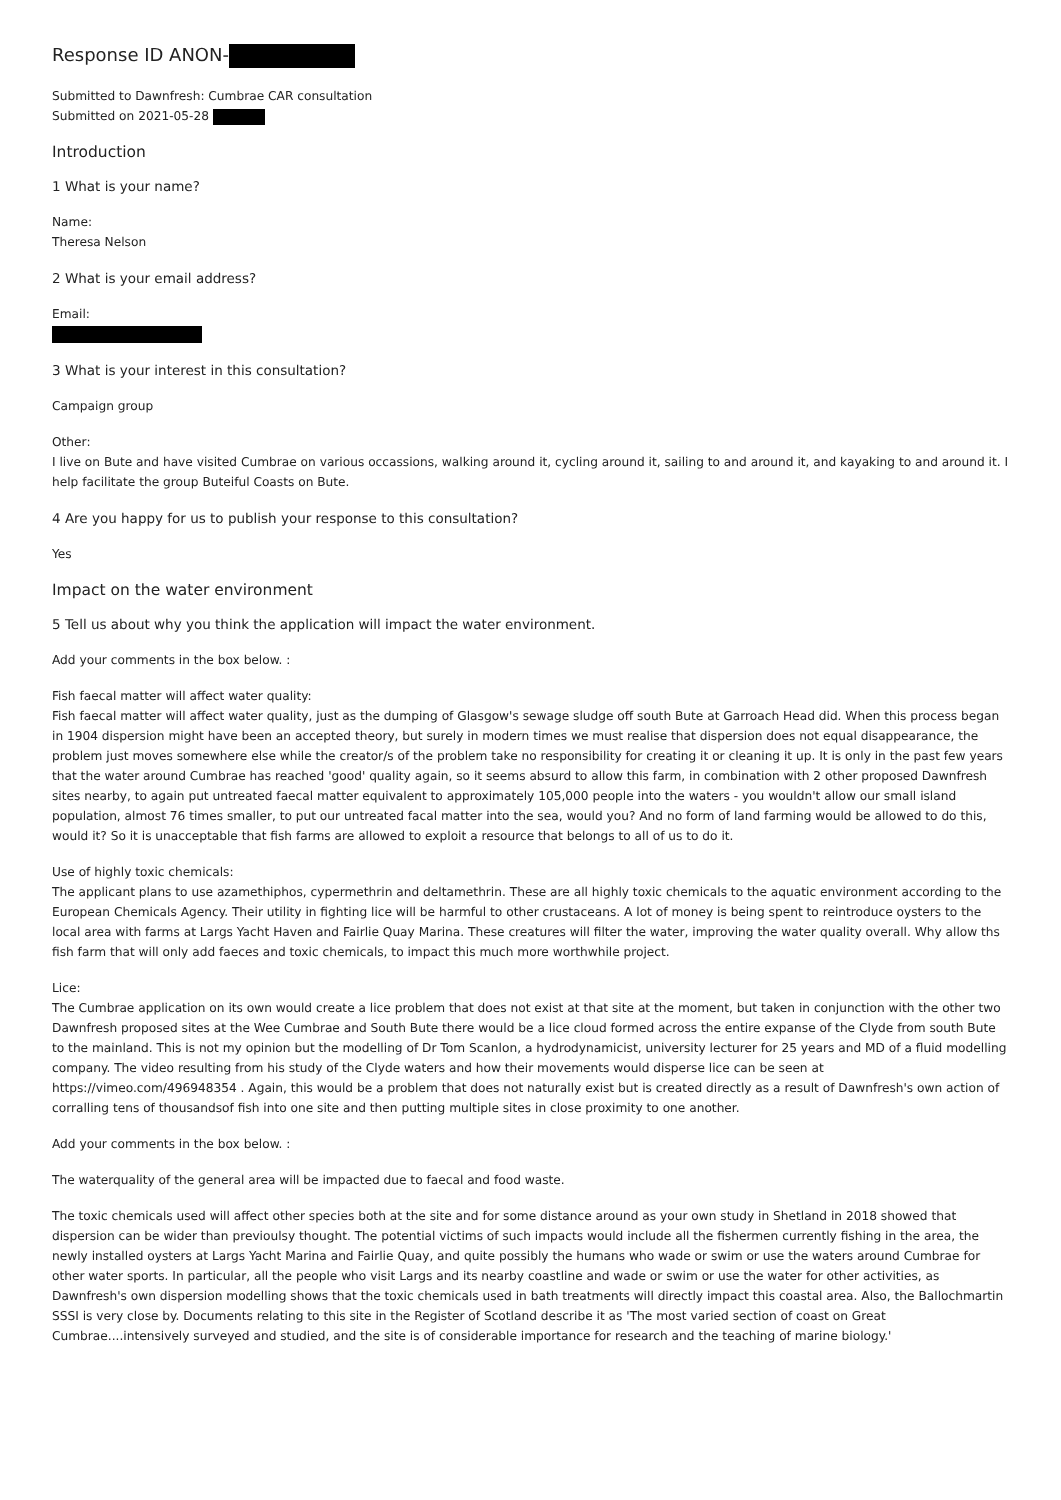Response ID ANON-
Submitted to Dawnfresh: Cumbrae CAR consultation
Submitted on 2021-05-28
Introduction
1 What is your name?
Name:
Theresa Nelson
2 What is your email address?
Email:
3 What is your interest in this consultation?
Campaign group
Other:
I live on Bute and have visited Cumbrae on various occassions, walking around it, cycling around it, sailing to and around it, and kayaking to and around it. I help facilitate the group Buteiful Coasts on Bute.
4 Are you happy for us to publish your response to this consultation?
Yes
Impact on the water environment
5 Tell us about why you think the application will impact the water environment.
Add your comments in the box below. :
Fish faecal matter will affect water quality:
Fish faecal matter will affect water quality, just as the dumping of Glasgow's sewage sludge off south Bute at Garroach Head did. When this process began in 1904 dispersion might have been an accepted theory, but surely in modern times we must realise that dispersion does not equal disappearance, the problem just moves somewhere else while the creator/s of the problem take no responsibility for creating it or cleaning it up. It is only in the past few years that the water around Cumbrae has reached 'good' quality again, so it seems absurd to allow this farm, in combination with 2 other proposed Dawnfresh sites nearby, to again put untreated faecal matter equivalent to approximately 105,000 people into the waters - you wouldn't allow our small island population, almost 76 times smaller, to put our untreated facal matter into the sea, would you? And no form of land farming would be allowed to do this, would it? So it is unacceptable that fish farms are allowed to exploit a resource that belongs to all of us to do it.
Use of highly toxic chemicals:
The applicant plans to use azamethiphos, cypermethrin and deltamethrin. These are all highly toxic chemicals to the aquatic environment according to the European Chemicals Agency. Their utility in fighting lice will be harmful to other crustaceans. A lot of money is being spent to reintroduce oysters to the local area with farms at Largs Yacht Haven and Fairlie Quay Marina. These creatures will filter the water, improving the water quality overall. Why allow ths fish farm that will only add faeces and toxic chemicals, to impact this much more worthwhile project.
Lice:
The Cumbrae application on its own would create a lice problem that does not exist at that site at the moment, but taken in conjunction with the other two Dawnfresh proposed sites at the Wee Cumbrae and South Bute there would be a lice cloud formed across the entire expanse of the Clyde from south Bute to the mainland. This is not my opinion but the modelling of Dr Tom Scanlon, a hydrodynamicist, university lecturer for 25 years and MD of a fluid modelling company. The video resulting from his study of the Clyde waters and how their movements would disperse lice can be seen at https://vimeo.com/496948354 . Again, this would be a problem that does not naturally exist but is created directly as a result of Dawnfresh's own action of corralling tens of thousandsof fish into one site and then putting multiple sites in close proximity to one another.
Add your comments in the box below. :
The waterquality of the general area will be impacted due to faecal and food waste.
The toxic chemicals used will affect other species both at the site and for some distance around as your own study in Shetland in 2018 showed that dispersion can be wider than previoulsy thought. The potential victims of such impacts would include all the fishermen currently fishing in the area, the newly installed oysters at Largs Yacht Marina and Fairlie Quay, and quite possibly the humans who wade or swim or use the waters around Cumbrae for other water sports. In particular, all the people who visit Largs and its nearby coastline and wade or swim or use the water for other activities, as Dawnfresh's own dispersion modelling shows that the toxic chemicals used in bath treatments will directly impact this coastal area. Also, the Ballochmartin SSSI is very close by. Documents relating to this site in the Register of Scotland describe it as 'The most varied section of coast on Great Cumbrae....intensively surveyed and studied, and the site is of considerable importance for research and the teaching of marine biology.'